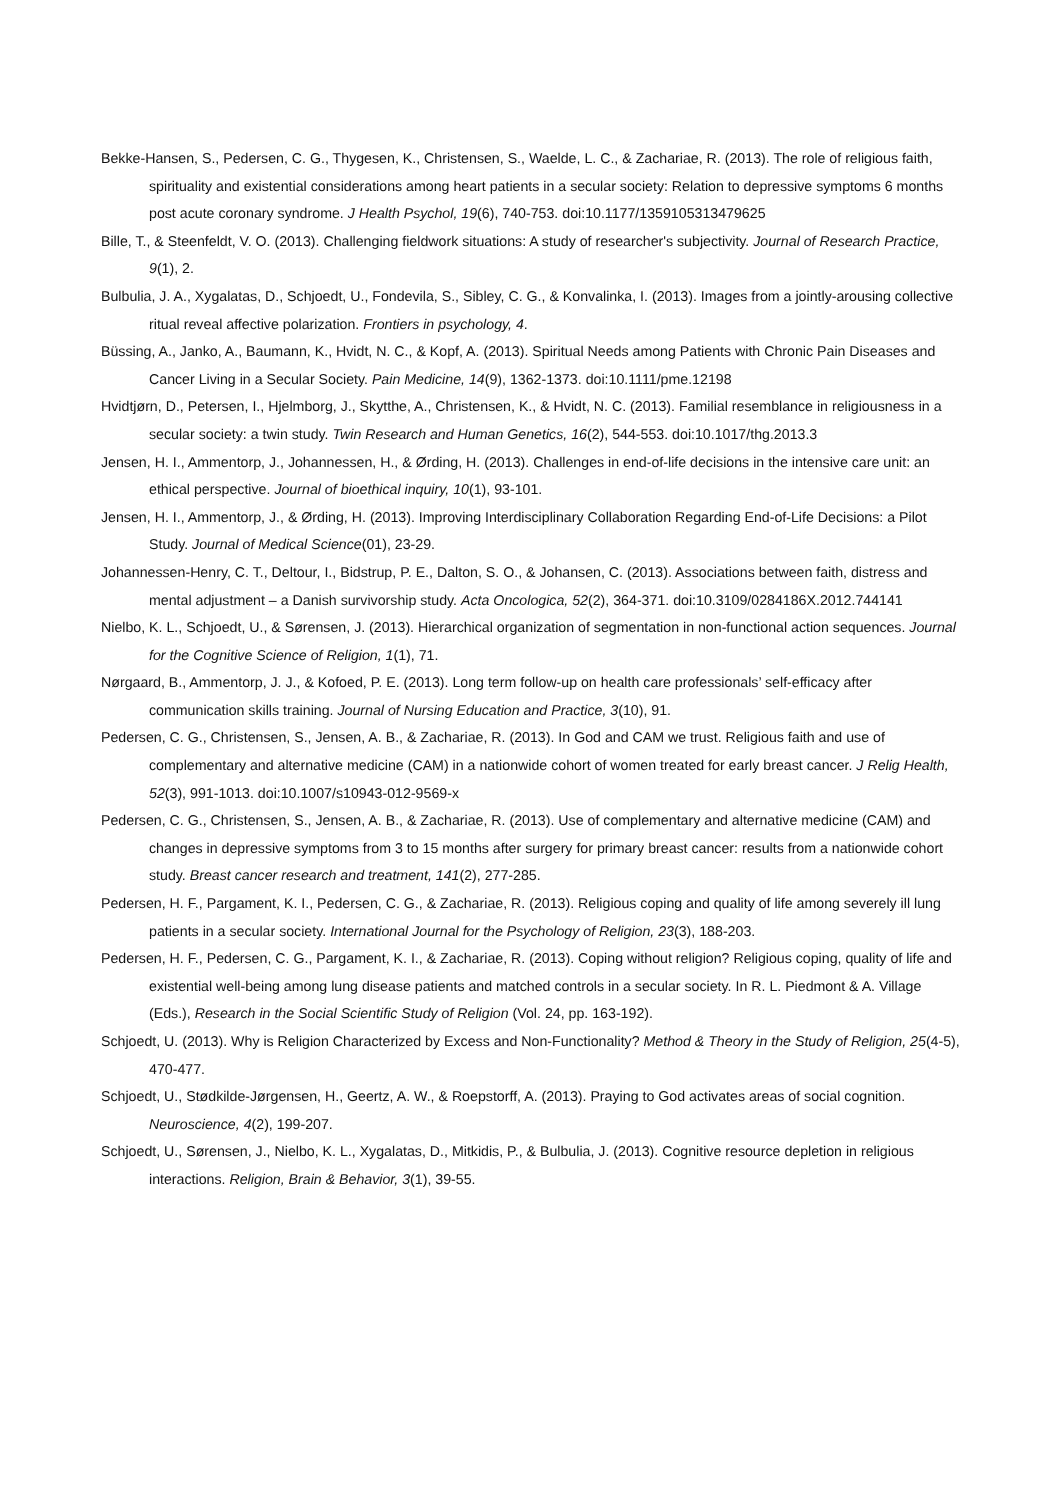Bekke-Hansen, S., Pedersen, C. G., Thygesen, K., Christensen, S., Waelde, L. C., & Zachariae, R. (2013). The role of religious faith, spirituality and existential considerations among heart patients in a secular society: Relation to depressive symptoms 6 months post acute coronary syndrome. J Health Psychol, 19(6), 740-753. doi:10.1177/1359105313479625
Bille, T., & Steenfeldt, V. O. (2013). Challenging fieldwork situations: A study of researcher's subjectivity. Journal of Research Practice, 9(1), 2.
Bulbulia, J. A., Xygalatas, D., Schjoedt, U., Fondevila, S., Sibley, C. G., & Konvalinka, I. (2013). Images from a jointly-arousing collective ritual reveal affective polarization. Frontiers in psychology, 4.
Büssing, A., Janko, A., Baumann, K., Hvidt, N. C., & Kopf, A. (2013). Spiritual Needs among Patients with Chronic Pain Diseases and Cancer Living in a Secular Society. Pain Medicine, 14(9), 1362-1373. doi:10.1111/pme.12198
Hvidtjørn, D., Petersen, I., Hjelmborg, J., Skytthe, A., Christensen, K., & Hvidt, N. C. (2013). Familial resemblance in religiousness in a secular society: a twin study. Twin Research and Human Genetics, 16(2), 544-553. doi:10.1017/thg.2013.3
Jensen, H. I., Ammentorp, J., Johannessen, H., & Ørding, H. (2013). Challenges in end-of-life decisions in the intensive care unit: an ethical perspective. Journal of bioethical inquiry, 10(1), 93-101.
Jensen, H. I., Ammentorp, J., & Ørding, H. (2013). Improving Interdisciplinary Collaboration Regarding End-of-Life Decisions: a Pilot Study. Journal of Medical Science(01), 23-29.
Johannessen-Henry, C. T., Deltour, I., Bidstrup, P. E., Dalton, S. O., & Johansen, C. (2013). Associations between faith, distress and mental adjustment – a Danish survivorship study. Acta Oncologica, 52(2), 364-371. doi:10.3109/0284186X.2012.744141
Nielbo, K. L., Schjoedt, U., & Sørensen, J. (2013). Hierarchical organization of segmentation in non-functional action sequences. Journal for the Cognitive Science of Religion, 1(1), 71.
Nørgaard, B., Ammentorp, J. J., & Kofoed, P. E. (2013). Long term follow-up on health care professionals’ self-efficacy after communication skills training. Journal of Nursing Education and Practice, 3(10), 91.
Pedersen, C. G., Christensen, S., Jensen, A. B., & Zachariae, R. (2013). In God and CAM we trust. Religious faith and use of complementary and alternative medicine (CAM) in a nationwide cohort of women treated for early breast cancer. J Relig Health, 52(3), 991-1013. doi:10.1007/s10943-012-9569-x
Pedersen, C. G., Christensen, S., Jensen, A. B., & Zachariae, R. (2013). Use of complementary and alternative medicine (CAM) and changes in depressive symptoms from 3 to 15 months after surgery for primary breast cancer: results from a nationwide cohort study. Breast cancer research and treatment, 141(2), 277-285.
Pedersen, H. F., Pargament, K. I., Pedersen, C. G., & Zachariae, R. (2013). Religious coping and quality of life among severely ill lung patients in a secular society. International Journal for the Psychology of Religion, 23(3), 188-203.
Pedersen, H. F., Pedersen, C. G., Pargament, K. I., & Zachariae, R. (2013). Coping without religion? Religious coping, quality of life and existential well-being among lung disease patients and matched controls in a secular society. In R. L. Piedmont & A. Village (Eds.), Research in the Social Scientific Study of Religion (Vol. 24, pp. 163-192).
Schjoedt, U. (2013). Why is Religion Characterized by Excess and Non-Functionality? Method & Theory in the Study of Religion, 25(4-5), 470-477.
Schjoedt, U., Stødkilde-Jørgensen, H., Geertz, A. W., & Roepstorff, A. (2013). Praying to God activates areas of social cognition. Neuroscience, 4(2), 199-207.
Schjoedt, U., Sørensen, J., Nielbo, K. L., Xygalatas, D., Mitkidis, P., & Bulbulia, J. (2013). Cognitive resource depletion in religious interactions. Religion, Brain & Behavior, 3(1), 39-55.